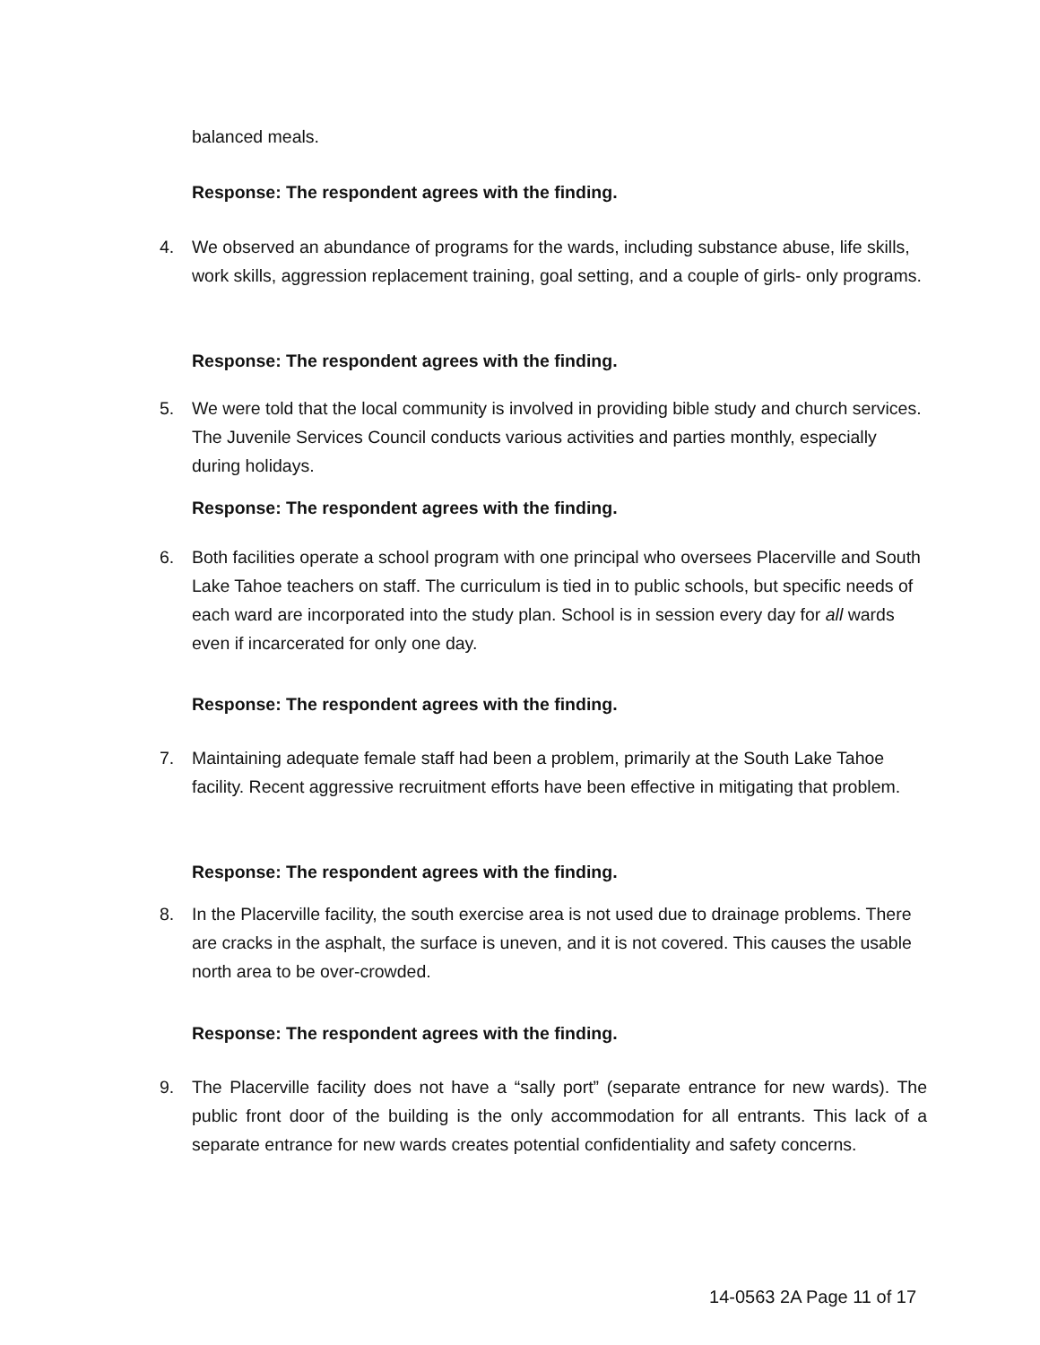balanced meals.
Response: The respondent agrees with the finding.
4. We observed an abundance of programs for the wards, including substance abuse, life skills, work skills, aggression replacement training, goal setting, and a couple of girls- only programs.
Response: The respondent agrees with the finding.
5. We were told that the local community is involved in providing bible study and church services. The Juvenile Services Council conducts various activities and parties monthly, especially during holidays.
Response: The respondent agrees with the finding.
6. Both facilities operate a school program with one principal who oversees Placerville and South Lake Tahoe teachers on staff. The curriculum is tied in to public schools, but specific needs of each ward are incorporated into the study plan. School is in session every day for all wards even if incarcerated for only one day.
Response: The respondent agrees with the finding.
7. Maintaining adequate female staff had been a problem, primarily at the South Lake Tahoe facility. Recent aggressive recruitment efforts have been effective in mitigating that problem.
Response: The respondent agrees with the finding.
8. In the Placerville facility, the south exercise area is not used due to drainage problems. There are cracks in the asphalt, the surface is uneven, and it is not covered. This causes the usable north area to be over-crowded.
Response: The respondent agrees with the finding.
9. The Placerville facility does not have a “sally port” (separate entrance for new wards). The public front door of the building is the only accommodation for all entrants. This lack of a separate entrance for new wards creates potential confidentiality and safety concerns.
14-0563 2A Page 11 of 17